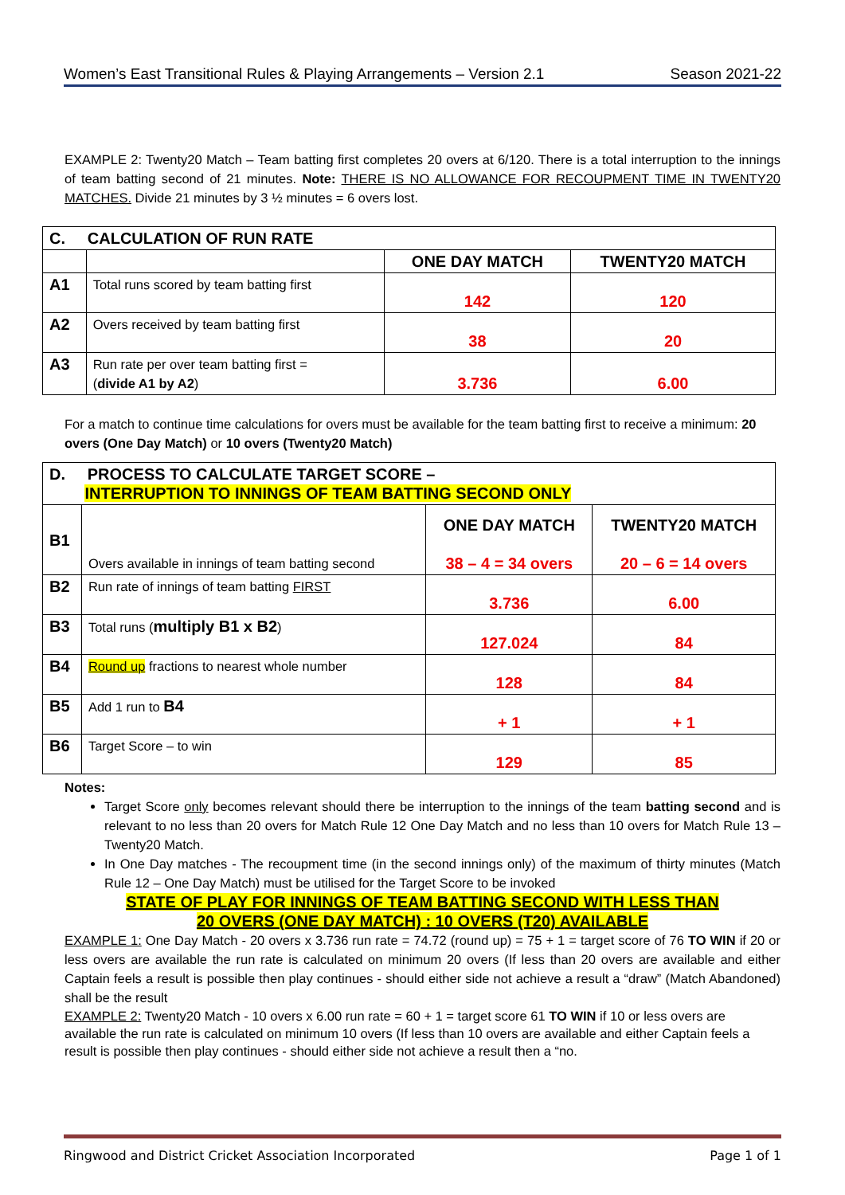Women’s East Transitional Rules & Playing Arrangements – Version 2.1 Season 2021-22
EXAMPLE 2: Twenty20 Match – Team batting first completes 20 overs at 6/120. There is a total interruption to the innings of team batting second of 21 minutes. Note: THERE IS NO ALLOWANCE FOR RECOUPMENT TIME IN TWENTY20 MATCHES. Divide 21 minutes by 3 ½ minutes = 6 overs lost.
| C. CALCULATION OF RUN RATE | | | |
| | | ONE DAY MATCH | TWENTY20 MATCH |
| A1 | Total runs scored by team batting first | 142 | 120 |
| A2 | Overs received by team batting first | 38 | 20 |
| A3 | Run rate per over team batting first = ( divide A1 by A2 ) | 3.736 | 6.00 |
For a match to continue time calculations for overs must be available for the team batting first to receive a minimum: 20 overs (One Day Match) or 10 overs (Twenty20 Match)
| D. PROCESS TO CALCULATE TARGET SCORE – INTERRUPTION TO INNINGS OF TEAM BATTING SECOND ONLY | | | |
| B1 | Overs available in innings of team batting second | ONE DAY MATCH 38 – 4 = 34 overs | TWENTY20 MATCH 20 – 6 = 14 overs |
| B2 | Run rate of innings of team batting FIRST | 3.736 | 6.00 |
| B3 | Total runs ( multiply B1 x B2 ) | 127.024 | 84 |
| B4 | Round up fractions to nearest whole number | 128 | 84 |
| B5 | Add 1 run to B4 | + 1 | + 1 |
| B6 | Target Score – to win | 129 | 85 |
Notes:
Target Score only becomes relevant should there be interruption to the innings of the team batting second and is relevant to no less than 20 overs for Match Rule 12 One Day Match and no less than 10 overs for Match Rule 13 – Twenty20 Match.
In One Day matches - The recoupment time (in the second innings only) of the maximum of thirty minutes (Match Rule 12 – One Day Match) must be utilised for the Target Score to be invoked
STATE OF PLAY FOR INNINGS OF TEAM BATTING SECOND WITH LESS THAN
20 OVERS (ONE DAY MATCH) : 10 OVERS (T20) AVAILABLE
EXAMPLE 1: One Day Match - 20 overs x 3.736 run rate = 74.72 (round up) = 75 + 1 = target score of 76 TO WIN if 20 or less overs are available the run rate is calculated on minimum 20 overs (If less than 20 overs are available and either Captain feels a result is possible then play continues - should either side not achieve a result a “draw” (Match Abandoned) shall be the result
EXAMPLE 2: Twenty20 Match - 10 overs x 6.00 run rate = 60 + 1 = target score 61 TO WIN if 10 or less overs are available the run rate is calculated on minimum 10 overs (If less than 10 overs are available and either Captain feels a result is possible then play continues - should either side not achieve a result then a “no.
Ringwood and District Cricket Association Incorporated Page 1 of 1